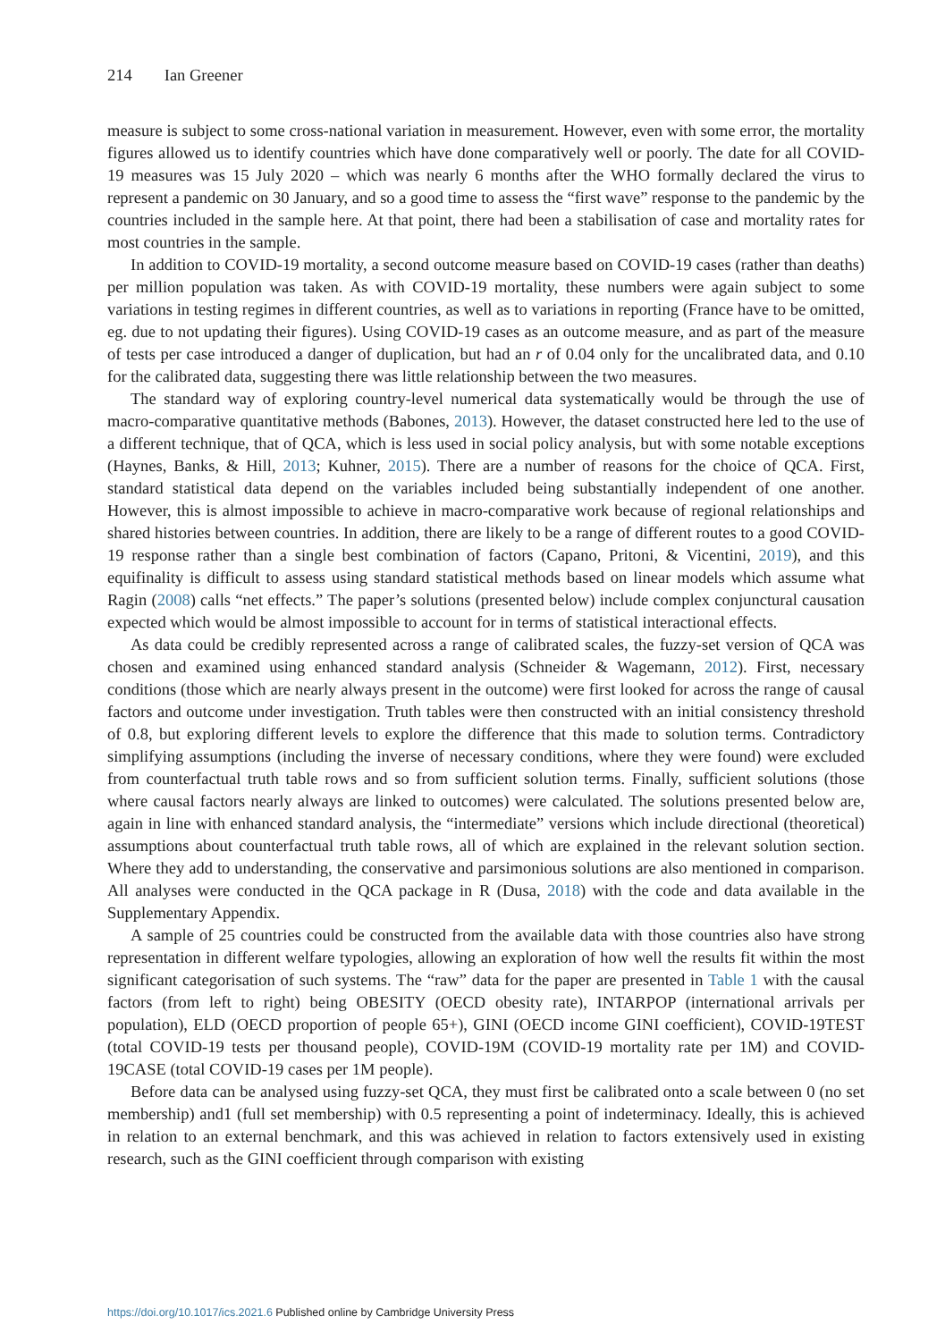214 Ian Greener
measure is subject to some cross-national variation in measurement. However, even with some error, the mortality figures allowed us to identify countries which have done comparatively well or poorly. The date for all COVID-19 measures was 15 July 2020 – which was nearly 6 months after the WHO formally declared the virus to represent a pandemic on 30 January, and so a good time to assess the “first wave” response to the pandemic by the countries included in the sample here. At that point, there had been a stabilisation of case and mortality rates for most countries in the sample.
In addition to COVID-19 mortality, a second outcome measure based on COVID-19 cases (rather than deaths) per million population was taken. As with COVID-19 mortality, these numbers were again subject to some variations in testing regimes in different countries, as well as to variations in reporting (France have to be omitted, eg. due to not updating their figures). Using COVID-19 cases as an outcome measure, and as part of the measure of tests per case introduced a danger of duplication, but had an r of 0.04 only for the uncalibrated data, and 0.10 for the calibrated data, suggesting there was little relationship between the two measures.
The standard way of exploring country-level numerical data systematically would be through the use of macro-comparative quantitative methods (Babones, 2013). However, the dataset constructed here led to the use of a different technique, that of QCA, which is less used in social policy analysis, but with some notable exceptions (Haynes, Banks, & Hill, 2013; Kuhner, 2015). There are a number of reasons for the choice of QCA. First, standard statistical data depend on the variables included being substantially independent of one another. However, this is almost impossible to achieve in macro-comparative work because of regional relationships and shared histories between countries. In addition, there are likely to be a range of different routes to a good COVID-19 response rather than a single best combination of factors (Capano, Pritoni, & Vicentini, 2019), and this equifinality is difficult to assess using standard statistical methods based on linear models which assume what Ragin (2008) calls “net effects.” The paper’s solutions (presented below) include complex conjunctural causation expected which would be almost impossible to account for in terms of statistical interactional effects.
As data could be credibly represented across a range of calibrated scales, the fuzzy-set version of QCA was chosen and examined using enhanced standard analysis (Schneider & Wagemann, 2012). First, necessary conditions (those which are nearly always present in the outcome) were first looked for across the range of causal factors and outcome under investigation. Truth tables were then constructed with an initial consistency threshold of 0.8, but exploring different levels to explore the difference that this made to solution terms. Contradictory simplifying assumptions (including the inverse of necessary conditions, where they were found) were excluded from counterfactual truth table rows and so from sufficient solution terms. Finally, sufficient solutions (those where causal factors nearly always are linked to outcomes) were calculated. The solutions presented below are, again in line with enhanced standard analysis, the “intermediate” versions which include directional (theoretical) assumptions about counterfactual truth table rows, all of which are explained in the relevant solution section. Where they add to understanding, the conservative and parsimonious solutions are also mentioned in comparison. All analyses were conducted in the QCA package in R (Dusa, 2018) with the code and data available in the Supplementary Appendix.
A sample of 25 countries could be constructed from the available data with those countries also have strong representation in different welfare typologies, allowing an exploration of how well the results fit within the most significant categorisation of such systems. The “raw” data for the paper are presented in Table 1 with the causal factors (from left to right) being OBESITY (OECD obesity rate), INTARPOP (international arrivals per population), ELD (OECD proportion of people 65+), GINI (OECD income GINI coefficient), COVID-19TEST (total COVID-19 tests per thousand people), COVID-19M (COVID-19 mortality rate per 1M) and COVID-19CASE (total COVID-19 cases per 1M people).
Before data can be analysed using fuzzy-set QCA, they must first be calibrated onto a scale between 0 (no set membership) and1 (full set membership) with 0.5 representing a point of indeterminacy. Ideally, this is achieved in relation to an external benchmark, and this was achieved in relation to factors extensively used in existing research, such as the GINI coefficient through comparison with existing
https://doi.org/10.1017/ics.2021.6 Published online by Cambridge University Press